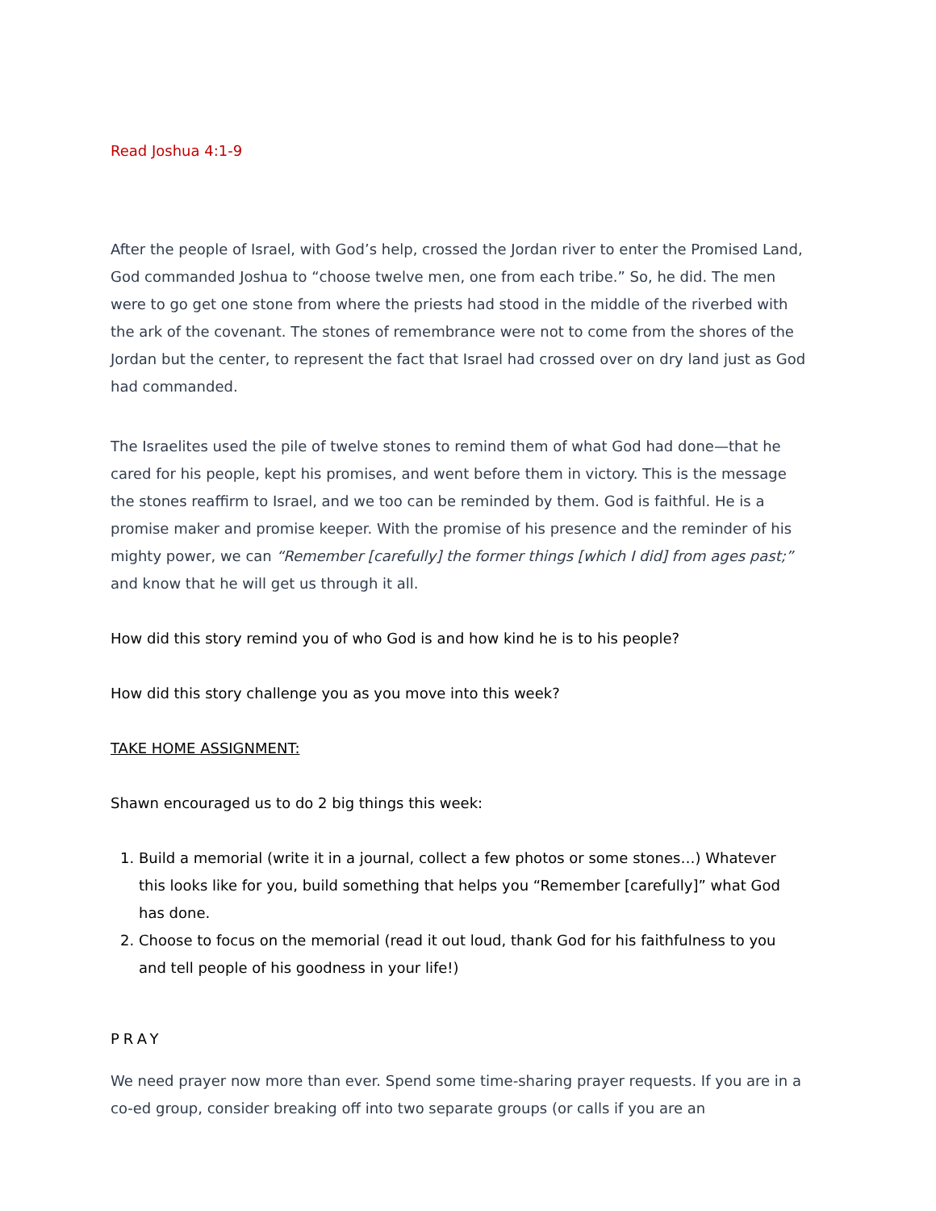Read Joshua 4:1-9
After the people of Israel, with God’s help, crossed the Jordan river to enter the Promised Land, God commanded Joshua to “choose twelve men, one from each tribe.” So, he did. The men were to go get one stone from where the priests had stood in the middle of the riverbed with the ark of the covenant. The stones of remembrance were not to come from the shores of the Jordan but the center, to represent the fact that Israel had crossed over on dry land just as God had commanded.
The Israelites used the pile of twelve stones to remind them of what God had done—that he cared for his people, kept his promises, and went before them in victory. This is the message the stones reaffirm to Israel, and we too can be reminded by them. God is faithful. He is a promise maker and promise keeper. With the promise of his presence and the reminder of his mighty power, we can “Remember [carefully] the former things [which I did] from ages past;” and know that he will get us through it all.
How did this story remind you of who God is and how kind he is to his people?
How did this story challenge you as you move into this week?
TAKE HOME ASSIGNMENT:
Shawn encouraged us to do 2 big things this week:
1. Build a memorial (write it in a journal, collect a few photos or some stones…) Whatever this looks like for you, build something that helps you “Remember [carefully]” what God has done.
2. Choose to focus on the memorial (read it out loud, thank God for his faithfulness to you and tell people of his goodness in your life!)
PRAY
We need prayer now more than ever. Spend some time-sharing prayer requests. If you are in a co-ed group, consider breaking off into two separate groups (or calls if you are an